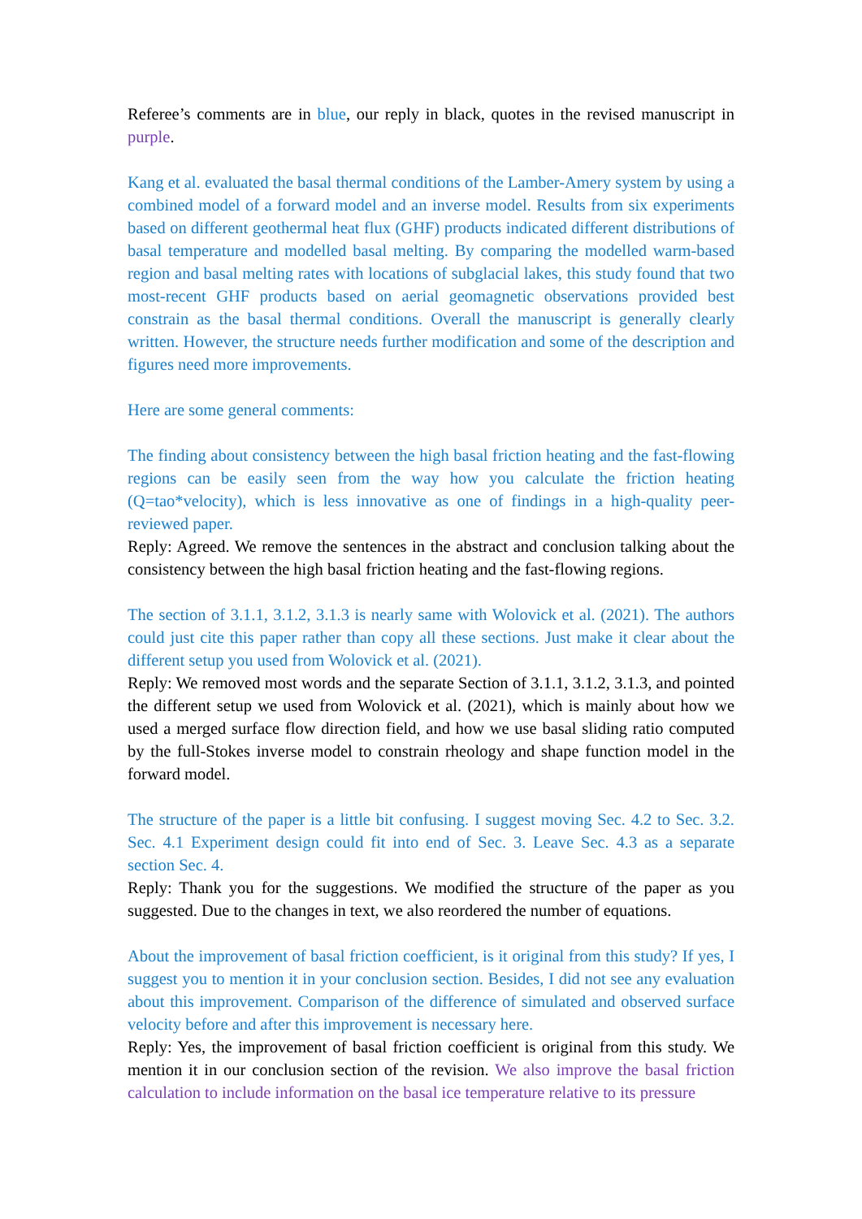Referee’s comments are in blue, our reply in black, quotes in the revised manuscript in purple.
Kang et al. evaluated the basal thermal conditions of the Lamber-Amery system by using a combined model of a forward model and an inverse model. Results from six experiments based on different geothermal heat flux (GHF) products indicated different distributions of basal temperature and modelled basal melting. By comparing the modelled warm-based region and basal melting rates with locations of subglacial lakes, this study found that two most-recent GHF products based on aerial geomagnetic observations provided best constrain as the basal thermal conditions. Overall the manuscript is generally clearly written. However, the structure needs further modification and some of the description and figures need more improvements.
Here are some general comments:
The finding about consistency between the high basal friction heating and the fast-flowing regions can be easily seen from the way how you calculate the friction heating (Q=tao*velocity), which is less innovative as one of findings in a high-quality peer-reviewed paper.
Reply: Agreed. We remove the sentences in the abstract and conclusion talking about the consistency between the high basal friction heating and the fast-flowing regions.
The section of 3.1.1, 3.1.2, 3.1.3 is nearly same with Wolovick et al. (2021). The authors could just cite this paper rather than copy all these sections. Just make it clear about the different setup you used from Wolovick et al. (2021).
Reply: We removed most words and the separate Section of 3.1.1, 3.1.2, 3.1.3, and pointed the different setup we used from Wolovick et al. (2021), which is mainly about how we used a merged surface flow direction field, and how we use basal sliding ratio computed by the full-Stokes inverse model to constrain rheology and shape function model in the forward model.
The structure of the paper is a little bit confusing. I suggest moving Sec. 4.2 to Sec. 3.2. Sec. 4.1 Experiment design could fit into end of Sec. 3. Leave Sec. 4.3 as a separate section Sec. 4.
Reply: Thank you for the suggestions. We modified the structure of the paper as you suggested. Due to the changes in text, we also reordered the number of equations.
About the improvement of basal friction coefficient, is it original from this study? If yes, I suggest you to mention it in your conclusion section. Besides, I did not see any evaluation about this improvement. Comparison of the difference of simulated and observed surface velocity before and after this improvement is necessary here.
Reply: Yes, the improvement of basal friction coefficient is original from this study. We mention it in our conclusion section of the revision. We also improve the basal friction calculation to include information on the basal ice temperature relative to its pressure